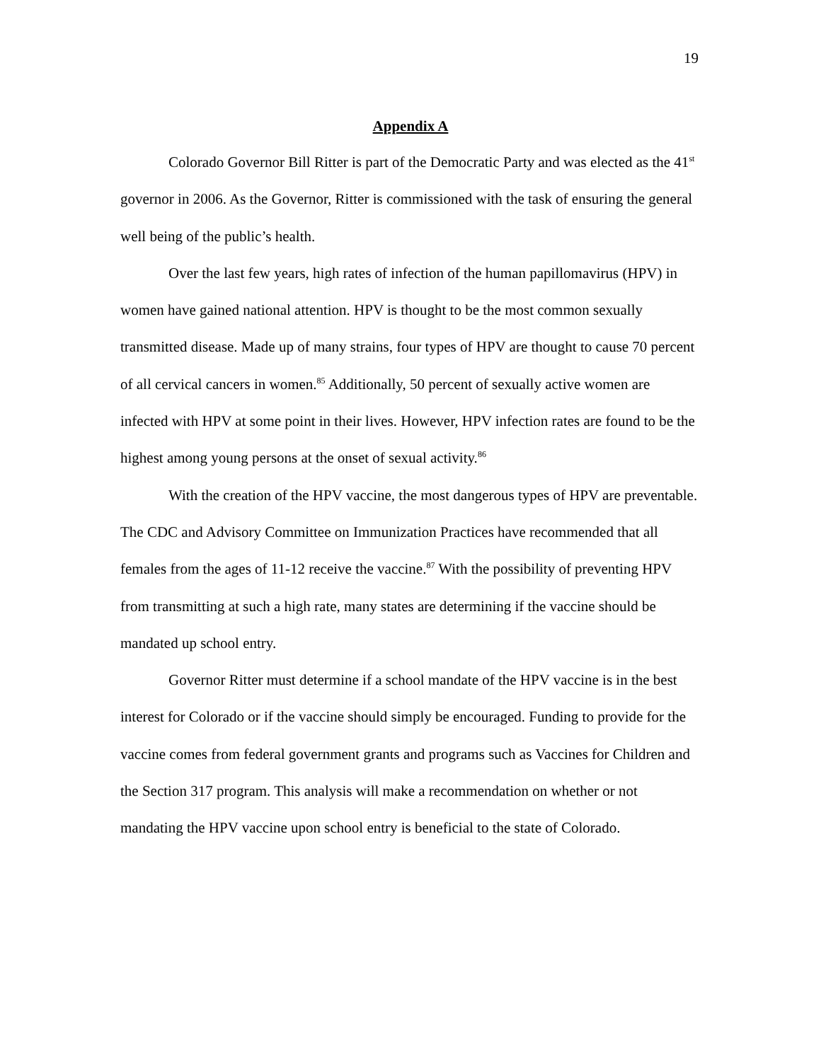19
Appendix A
Colorado Governor Bill Ritter is part of the Democratic Party and was elected as the 41<sup>st</sup> governor in 2006. As the Governor, Ritter is commissioned with the task of ensuring the general well being of the public’s health.
Over the last few years, high rates of infection of the human papillomavirus (HPV) in women have gained national attention. HPV is thought to be the most common sexually transmitted disease. Made up of many strains, four types of HPV are thought to cause 70 percent of all cervical cancers in women.<sup>85</sup> Additionally, 50 percent of sexually active women are infected with HPV at some point in their lives. However, HPV infection rates are found to be the highest among young persons at the onset of sexual activity.<sup>86</sup>
With the creation of the HPV vaccine, the most dangerous types of HPV are preventable. The CDC and Advisory Committee on Immunization Practices have recommended that all females from the ages of 11-12 receive the vaccine.<sup>87</sup> With the possibility of preventing HPV from transmitting at such a high rate, many states are determining if the vaccine should be mandated up school entry.
Governor Ritter must determine if a school mandate of the HPV vaccine is in the best interest for Colorado or if the vaccine should simply be encouraged. Funding to provide for the vaccine comes from federal government grants and programs such as Vaccines for Children and the Section 317 program. This analysis will make a recommendation on whether or not mandating the HPV vaccine upon school entry is beneficial to the state of Colorado.